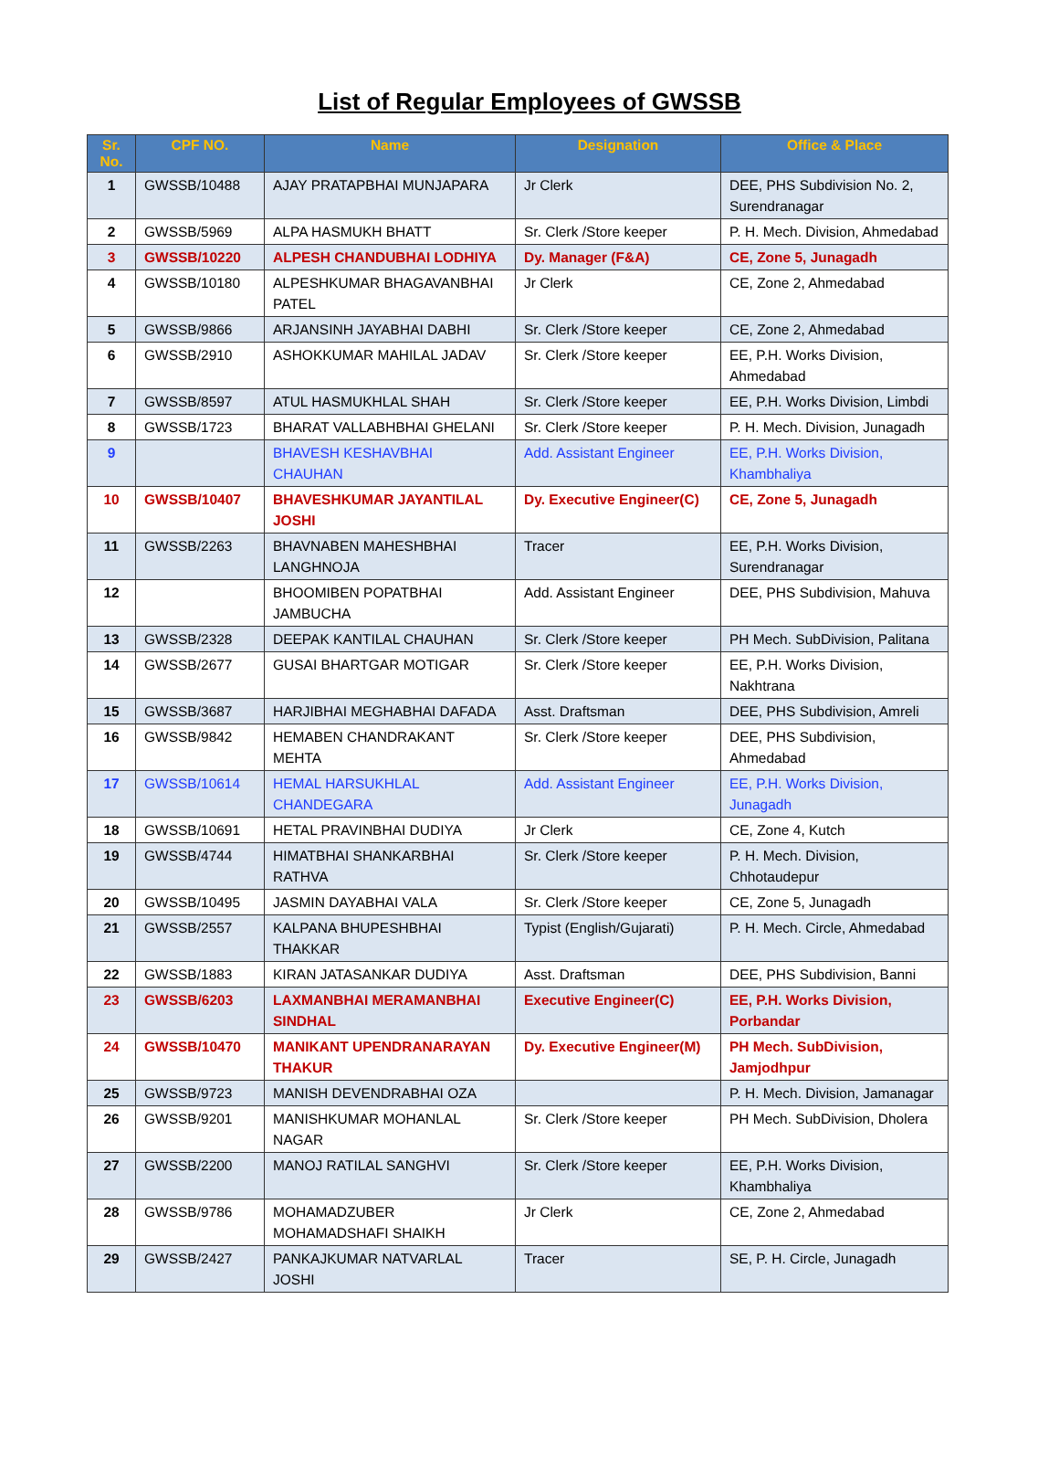List of Regular Employees of GWSSB
| Sr. No. | CPF NO. | Name | Designation | Office & Place |
| --- | --- | --- | --- | --- |
| 1 | GWSSB/10488 | AJAY PRATAPBHAI MUNJAPARA | Jr Clerk | DEE, PHS Subdivision No. 2, Surendranagar |
| 2 | GWSSB/5969 | ALPA HASMUKH BHATT | Sr. Clerk /Store keeper | P. H. Mech. Division, Ahmedabad |
| 3 | GWSSB/10220 | ALPESH CHANDUBHAI LODHIYA | Dy. Manager (F&A) | CE, Zone 5, Junagadh |
| 4 | GWSSB/10180 | ALPESHKUMAR BHAGAVANBHAI PATEL | Jr Clerk | CE, Zone 2, Ahmedabad |
| 5 | GWSSB/9866 | ARJANSINH JAYABHAI DABHI | Sr. Clerk /Store keeper | CE, Zone 2, Ahmedabad |
| 6 | GWSSB/2910 | ASHOKKUMAR MAHILAL JADAV | Sr. Clerk /Store keeper | EE, P.H. Works Division, Ahmedabad |
| 7 | GWSSB/8597 | ATUL HASMUKHLAL SHAH | Sr. Clerk /Store keeper | EE, P.H. Works Division, Limbdi |
| 8 | GWSSB/1723 | BHARAT VALLABHBHAI GHELANI | Sr. Clerk /Store keeper | P. H. Mech. Division, Junagadh |
| 9 | | BHAVESH KESHAVBHAI CHAUHAN | Add. Assistant Engineer | EE, P.H. Works Division, Khambhaliya |
| 10 | GWSSB/10407 | BHAVESHKUMAR JAYANTILAL JOSHI | Dy. Executive Engineer(C) | CE, Zone 5, Junagadh |
| 11 | GWSSB/2263 | BHAVNABEN MAHESHBHAI LANGHNOJA | Tracer | EE, P.H. Works Division, Surendranagar |
| 12 | | BHOOMIBEN POPATBHAI JAMBUCHA | Add. Assistant Engineer | DEE, PHS Subdivision, Mahuva |
| 13 | GWSSB/2328 | DEEPAK KANTILAL CHAUHAN | Sr. Clerk /Store keeper | PH Mech. SubDivision, Palitana |
| 14 | GWSSB/2677 | GUSAI BHARTGAR MOTIGAR | Sr. Clerk /Store keeper | EE, P.H. Works Division, Nakhtrana |
| 15 | GWSSB/3687 | HARJIBHAI MEGHABHAI DAFADA | Asst. Draftsman | DEE, PHS Subdivision, Amreli |
| 16 | GWSSB/9842 | HEMABEN CHANDRAKANT MEHTA | Sr. Clerk /Store keeper | DEE, PHS Subdivision, Ahmedabad |
| 17 | GWSSB/10614 | HEMAL HARSUKHLAL CHANDEGARA | Add. Assistant Engineer | EE, P.H. Works Division, Junagadh |
| 18 | GWSSB/10691 | HETAL PRAVINBHAI DUDIYA | Jr Clerk | CE, Zone 4, Kutch |
| 19 | GWSSB/4744 | HIMATBHAI SHANKARBHAI RATHVA | Sr. Clerk /Store keeper | P. H. Mech. Division, Chhotaudepur |
| 20 | GWSSB/10495 | JASMIN DAYABHAI VALA | Sr. Clerk /Store keeper | CE, Zone 5, Junagadh |
| 21 | GWSSB/2557 | KALPANA BHUPESHBHAI THAKKAR | Typist (English/Gujarati) | P. H. Mech. Circle, Ahmedabad |
| 22 | GWSSB/1883 | KIRAN JATASANKAR DUDIYA | Asst. Draftsman | DEE, PHS Subdivision, Banni |
| 23 | GWSSB/6203 | LAXMANBHAI MERAMANBHAI SINDHAL | Executive Engineer(C) | EE, P.H. Works Division, Porbandar |
| 24 | GWSSB/10470 | MANIKANT UPENDRANARAYAN THAKUR | Dy. Executive Engineer(M) | PH Mech. SubDivision, Jamjodhpur |
| 25 | GWSSB/9723 | MANISH DEVENDRABHAI OZA | | P. H. Mech. Division, Jamanagar |
| 26 | GWSSB/9201 | MANISHKUMAR MOHANLAL NAGAR | Sr. Clerk /Store keeper | PH Mech. SubDivision, Dholera |
| 27 | GWSSB/2200 | MANOJ RATILAL SANGHVI | Sr. Clerk /Store keeper | EE, P.H. Works Division, Khambhaliya |
| 28 | GWSSB/9786 | MOHAMADZUBER MOHAMADSHAFI SHAIKH | Jr Clerk | CE, Zone 2, Ahmedabad |
| 29 | GWSSB/2427 | PANKAJKUMAR NATVARLAL JOSHI | Tracer | SE, P. H. Circle, Junagadh |